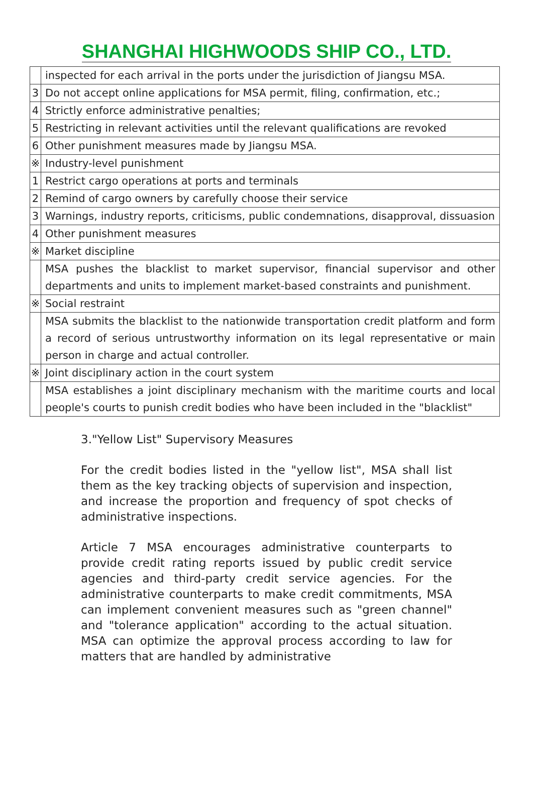SHANGHAI HIGHWOODS SHIP CO., LTD.
| | inspected for each arrival in the ports under the jurisdiction of Jiangsu MSA. |
| 3 | Do not accept online applications for MSA permit, filing, confirmation, etc.; |
| 4 | Strictly enforce administrative penalties; |
| 5 | Restricting in relevant activities until the relevant qualifications are revoked |
| 6 | Other punishment measures made by Jiangsu MSA. |
| ※ | Industry-level punishment |
| 1 | Restrict cargo operations at ports and terminals |
| 2 | Remind of cargo owners by carefully choose their service |
| 3 | Warnings, industry reports, criticisms, public condemnations, disapproval, dissuasion |
| 4 | Other punishment measures |
| ※ | Market discipline |
| | MSA pushes the blacklist to market supervisor, financial supervisor and other departments and units to implement market-based constraints and punishment. |
| ※ | Social restraint |
| | MSA submits the blacklist to the nationwide transportation credit platform and form a record of serious untrustworthy information on its legal representative or main person in charge and actual controller. |
| ※ | Joint disciplinary action in the court system |
| | MSA establishes a joint disciplinary mechanism with the maritime courts and local people's courts to punish credit bodies who have been included in the "blacklist" |
3."Yellow List" Supervisory Measures
For the credit bodies listed in the "yellow list", MSA shall list them as the key tracking objects of supervision and inspection, and increase the proportion and frequency of spot checks of administrative inspections.
Article 7 MSA encourages administrative counterparts to provide credit rating reports issued by public credit service agencies and third-party credit service agencies. For the administrative counterparts to make credit commitments, MSA can implement convenient measures such as "green channel" and "tolerance application" according to the actual situation. MSA can optimize the approval process according to law for matters that are handled by administrative